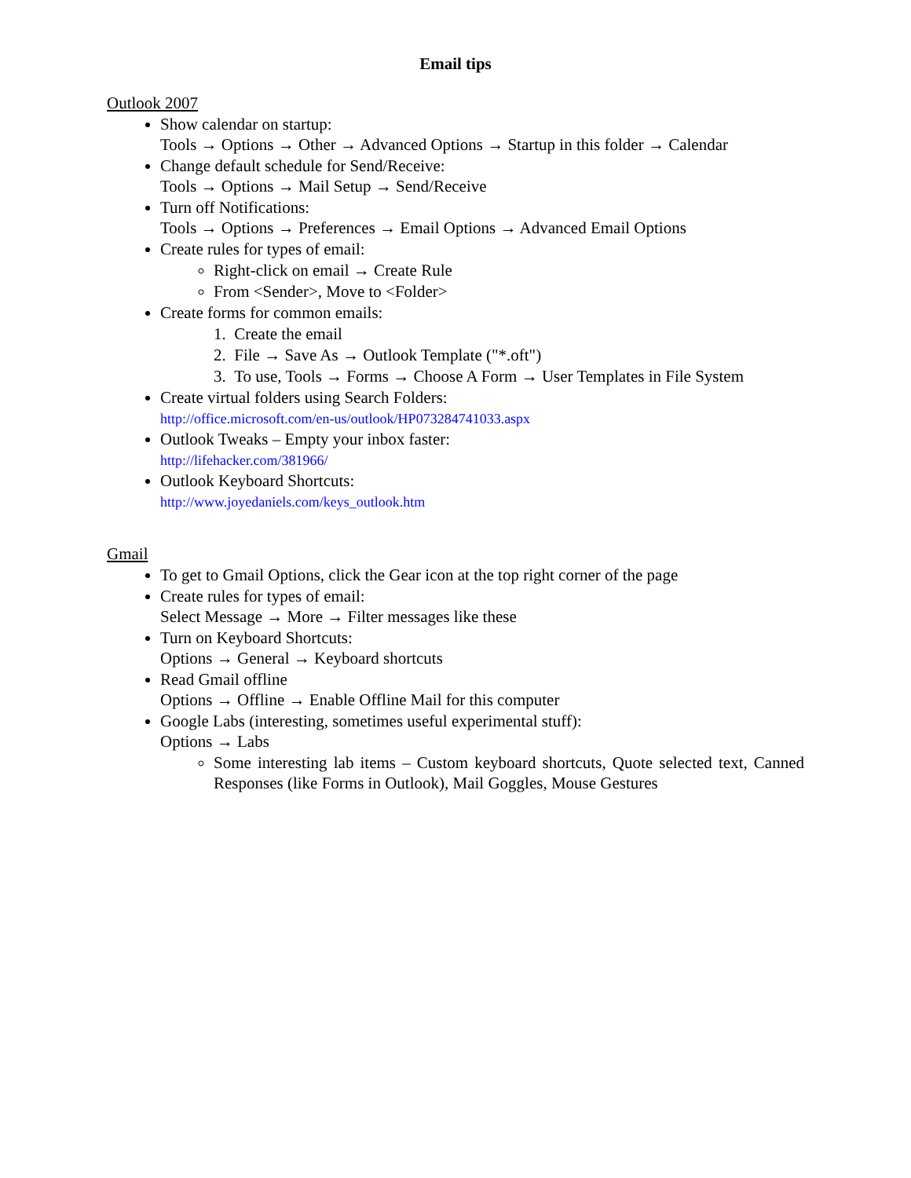Email tips
Outlook 2007
Show calendar on startup:
Tools → Options → Other → Advanced Options → Startup in this folder → Calendar
Change default schedule for Send/Receive:
Tools → Options → Mail Setup → Send/Receive
Turn off Notifications:
Tools → Options → Preferences → Email Options → Advanced Email Options
Create rules for types of email:
Right-click on email → Create Rule
From <Sender>, Move to <Folder>
Create forms for common emails:
1. Create the email
2. File → Save As → Outlook Template ("*.oft")
3. To use, Tools → Forms → Choose A Form → User Templates in File System
Create virtual folders using Search Folders:
http://office.microsoft.com/en-us/outlook/HP073284741033.aspx
Outlook Tweaks – Empty your inbox faster:
http://lifehacker.com/381966/
Outlook Keyboard Shortcuts:
http://www.joyedaniels.com/keys_outlook.htm
Gmail
To get to Gmail Options, click the Gear icon at the top right corner of the page
Create rules for types of email:
Select Message → More → Filter messages like these
Turn on Keyboard Shortcuts:
Options → General → Keyboard shortcuts
Read Gmail offline
Options → Offline → Enable Offline Mail for this computer
Google Labs (interesting, sometimes useful experimental stuff):
Options → Labs
Some interesting lab items – Custom keyboard shortcuts, Quote selected text, Canned Responses (like Forms in Outlook), Mail Goggles, Mouse Gestures